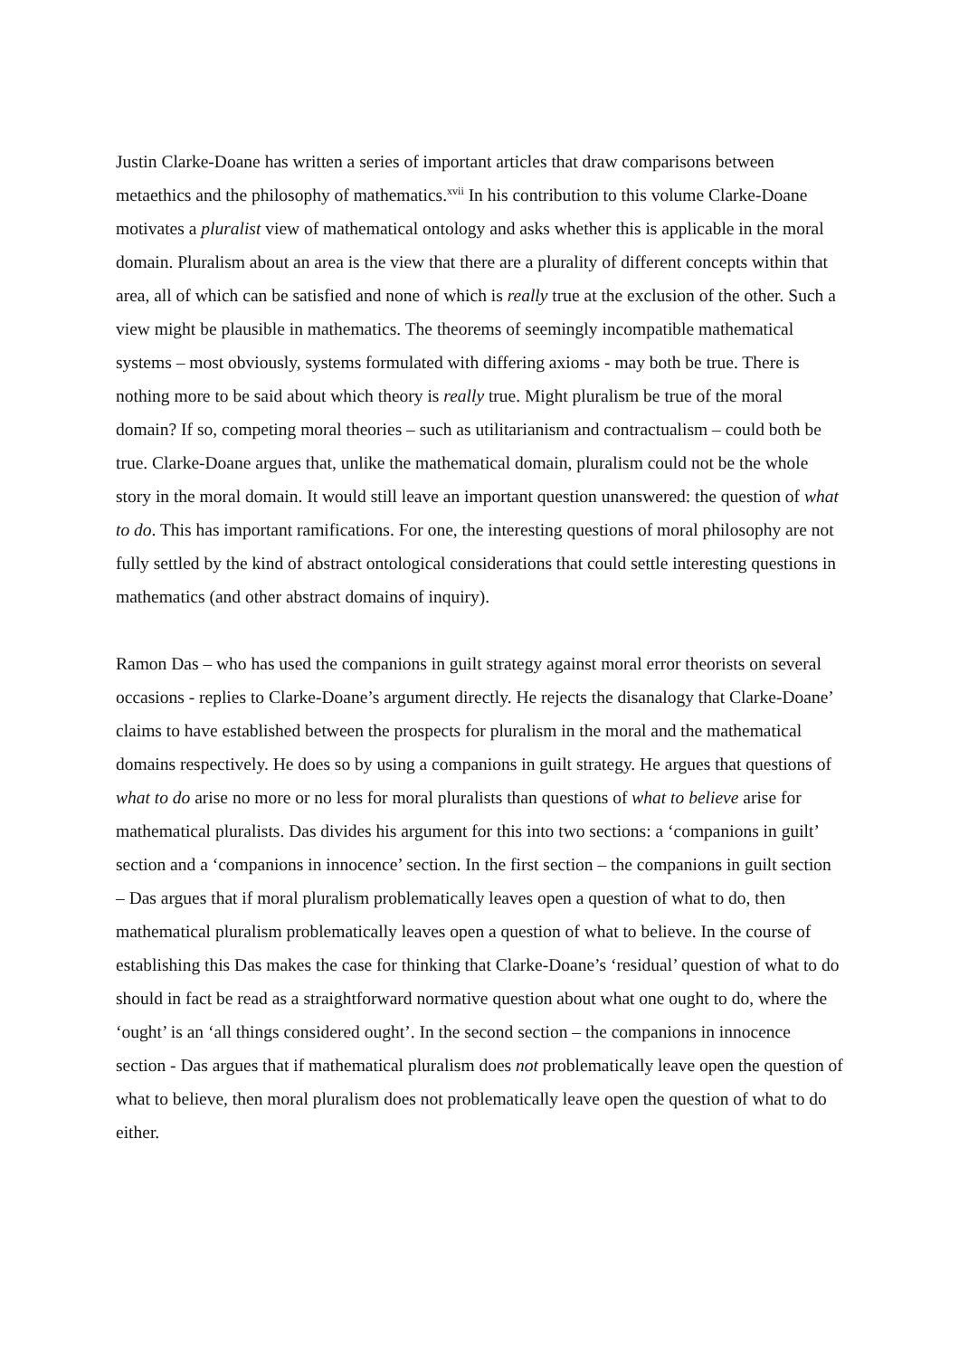Justin Clarke-Doane has written a series of important articles that draw comparisons between metaethics and the philosophy of mathematics.<sup>xvii</sup> In his contribution to this volume Clarke-Doane motivates a pluralist view of mathematical ontology and asks whether this is applicable in the moral domain. Pluralism about an area is the view that there are a plurality of different concepts within that area, all of which can be satisfied and none of which is really true at the exclusion of the other. Such a view might be plausible in mathematics. The theorems of seemingly incompatible mathematical systems – most obviously, systems formulated with differing axioms - may both be true. There is nothing more to be said about which theory is really true. Might pluralism be true of the moral domain? If so, competing moral theories – such as utilitarianism and contractualism – could both be true. Clarke-Doane argues that, unlike the mathematical domain, pluralism could not be the whole story in the moral domain. It would still leave an important question unanswered: the question of what to do. This has important ramifications. For one, the interesting questions of moral philosophy are not fully settled by the kind of abstract ontological considerations that could settle interesting questions in mathematics (and other abstract domains of inquiry).
Ramon Das – who has used the companions in guilt strategy against moral error theorists on several occasions - replies to Clarke-Doane’s argument directly. He rejects the disanalogy that Clarke-Doane’ claims to have established between the prospects for pluralism in the moral and the mathematical domains respectively. He does so by using a companions in guilt strategy. He argues that questions of what to do arise no more or no less for moral pluralists than questions of what to believe arise for mathematical pluralists. Das divides his argument for this into two sections: a ‘companions in guilt’ section and a ‘companions in innocence’ section. In the first section – the companions in guilt section – Das argues that if moral pluralism problematically leaves open a question of what to do, then mathematical pluralism problematically leaves open a question of what to believe. In the course of establishing this Das makes the case for thinking that Clarke-Doane’s ‘residual’ question of what to do should in fact be read as a straightforward normative question about what one ought to do, where the ‘ought’ is an ‘all things considered ought’. In the second section – the companions in innocence section - Das argues that if mathematical pluralism does not problematically leave open the question of what to believe, then moral pluralism does not problematically leave open the question of what to do either.